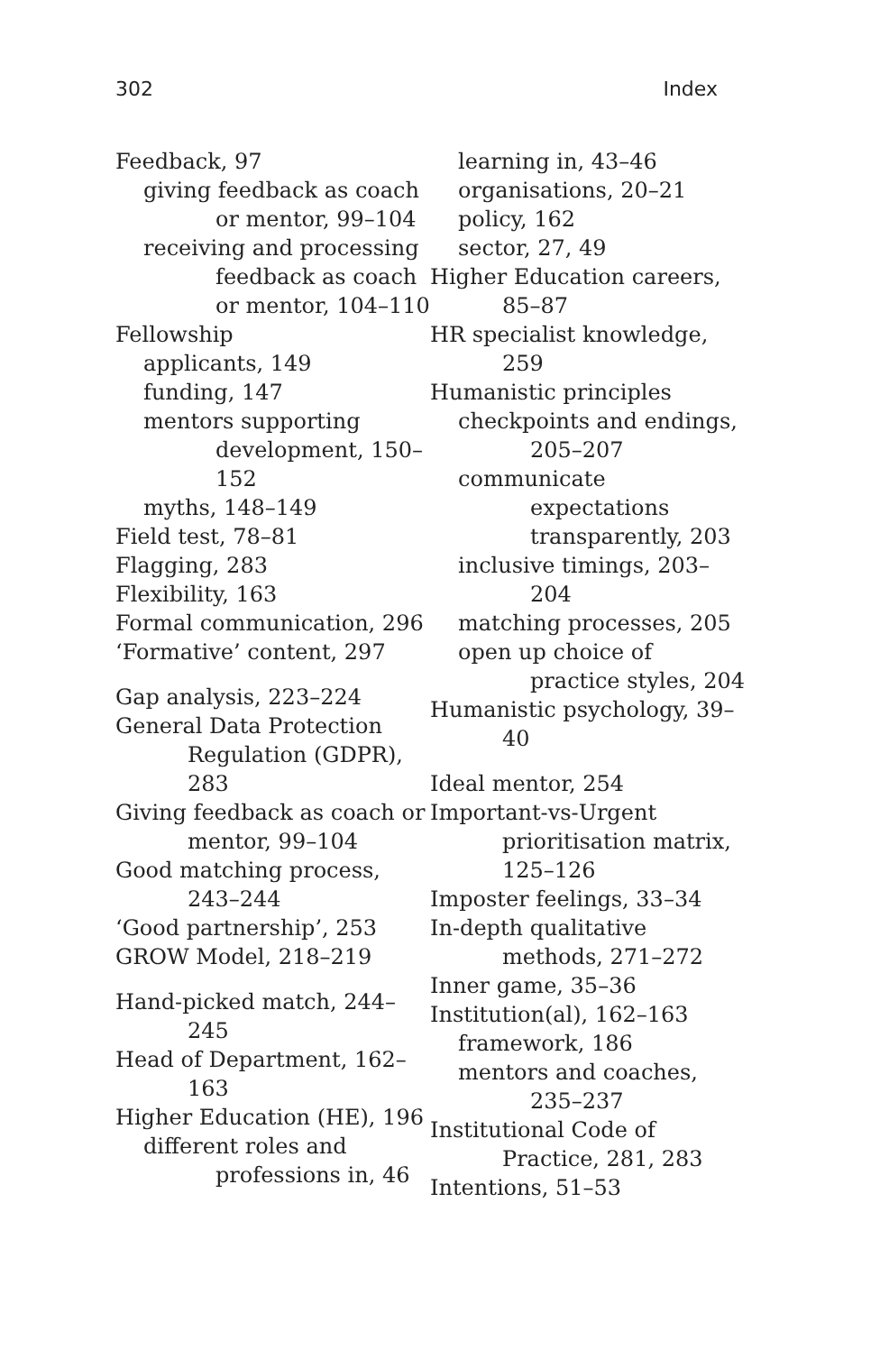302 Index
Feedback, 97
giving feedback as coach or mentor, 99–104
receiving and processing feedback as coach or mentor, 104–110
Fellowship
applicants, 149
funding, 147
mentors supporting development, 150–152
myths, 148–149
Field test, 78–81
Flagging, 283
Flexibility, 163
Formal communication, 296
‘Formative’ content, 297
Gap analysis, 223–224
General Data Protection Regulation (GDPR), 283
Giving feedback as coach or mentor, 99–104
Good matching process, 243–244
‘Good partnership’, 253
GROW Model, 218–219
Hand-picked match, 244–245
Head of Department, 162–163
Higher Education (HE), 196
different roles and professions in, 46
learning in, 43–46
organisations, 20–21
policy, 162
sector, 27, 49
Higher Education careers, 85–87
HR specialist knowledge, 259
Humanistic principles
checkpoints and endings, 205–207
communicate expectations transparently, 203
inclusive timings, 203–204
matching processes, 205
open up choice of practice styles, 204
Humanistic psychology, 39–40
Ideal mentor, 254
Important-vs-Urgent prioritisation matrix, 125–126
Imposter feelings, 33–34
In-depth qualitative methods, 271–272
Inner game, 35–36
Institution(al), 162–163
framework, 186
mentors and coaches, 235–237
Institutional Code of Practice, 281, 283
Intentions, 51–53